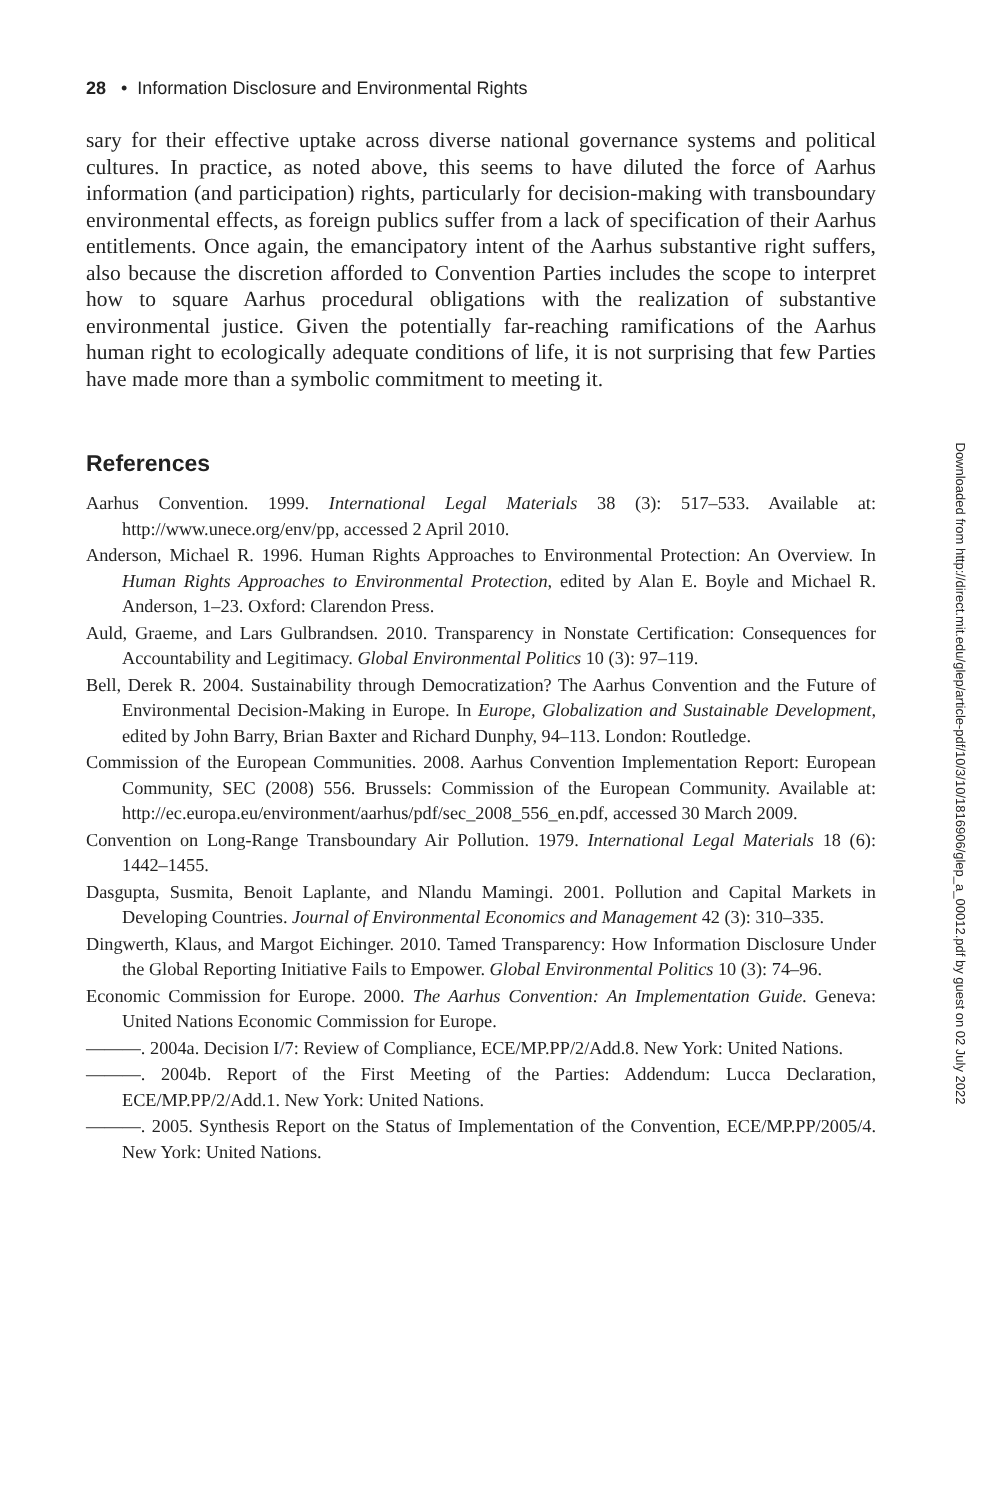28 • Information Disclosure and Environmental Rights
sary for their effective uptake across diverse national governance systems and political cultures. In practice, as noted above, this seems to have diluted the force of Aarhus information (and participation) rights, particularly for decision-making with transboundary environmental effects, as foreign publics suffer from a lack of specification of their Aarhus entitlements. Once again, the emancipatory intent of the Aarhus substantive right suffers, also because the discretion afforded to Convention Parties includes the scope to interpret how to square Aarhus procedural obligations with the realization of substantive environmental justice. Given the potentially far-reaching ramifications of the Aarhus human right to ecologically adequate conditions of life, it is not surprising that few Parties have made more than a symbolic commitment to meeting it.
References
Aarhus Convention. 1999. International Legal Materials 38 (3): 517–533. Available at: http://www.unece.org/env/pp, accessed 2 April 2010.
Anderson, Michael R. 1996. Human Rights Approaches to Environmental Protection: An Overview. In Human Rights Approaches to Environmental Protection, edited by Alan E. Boyle and Michael R. Anderson, 1–23. Oxford: Clarendon Press.
Auld, Graeme, and Lars Gulbrandsen. 2010. Transparency in Nonstate Certification: Consequences for Accountability and Legitimacy. Global Environmental Politics 10 (3): 97–119.
Bell, Derek R. 2004. Sustainability through Democratization? The Aarhus Convention and the Future of Environmental Decision-Making in Europe. In Europe, Globalization and Sustainable Development, edited by John Barry, Brian Baxter and Richard Dunphy, 94–113. London: Routledge.
Commission of the European Communities. 2008. Aarhus Convention Implementation Report: European Community, SEC (2008) 556. Brussels: Commission of the European Community. Available at: http://ec.europa.eu/environment/aarhus/pdf/sec_2008_556_en.pdf, accessed 30 March 2009.
Convention on Long-Range Transboundary Air Pollution. 1979. International Legal Materials 18 (6): 1442–1455.
Dasgupta, Susmita, Benoit Laplante, and Nlandu Mamingi. 2001. Pollution and Capital Markets in Developing Countries. Journal of Environmental Economics and Management 42 (3): 310–335.
Dingwerth, Klaus, and Margot Eichinger. 2010. Tamed Transparency: How Information Disclosure Under the Global Reporting Initiative Fails to Empower. Global Environmental Politics 10 (3): 74–96.
Economic Commission for Europe. 2000. The Aarhus Convention: An Implementation Guide. Geneva: United Nations Economic Commission for Europe.
———. 2004a. Decision I/7: Review of Compliance, ECE/MP.PP/2/Add.8. New York: United Nations.
———. 2004b. Report of the First Meeting of the Parties: Addendum: Lucca Declaration, ECE/MP.PP/2/Add.1. New York: United Nations.
———. 2005. Synthesis Report on the Status of Implementation of the Convention, ECE/MP.PP/2005/4. New York: United Nations.
Downloaded from http://direct.mit.edu/glep/article-pdf/10/3/10/1816906/glep_a_00012.pdf by guest on 02 July 2022